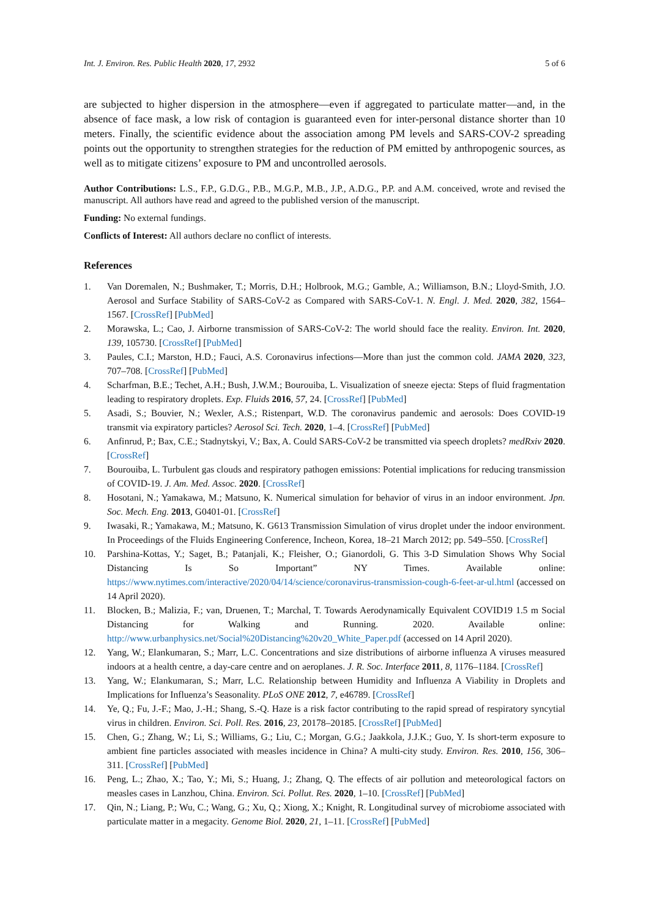Int. J. Environ. Res. Public Health 2020, 17, 2932 5 of 6
are subjected to higher dispersion in the atmosphere—even if aggregated to particulate matter—and, in the absence of face mask, a low risk of contagion is guaranteed even for inter-personal distance shorter than 10 meters. Finally, the scientific evidence about the association among PM levels and SARS-COV-2 spreading points out the opportunity to strengthen strategies for the reduction of PM emitted by anthropogenic sources, as well as to mitigate citizens’ exposure to PM and uncontrolled aerosols.
Author Contributions: L.S., F.P., G.D.G., P.B., M.G.P., M.B., J.P., A.D.G., P.P. and A.M. conceived, wrote and revised the manuscript. All authors have read and agreed to the published version of the manuscript.
Funding: No external fundings.
Conflicts of Interest: All authors declare no conflict of interests.
References
1. Van Doremalen, N.; Bushmaker, T.; Morris, D.H.; Holbrook, M.G.; Gamble, A.; Williamson, B.N.; Lloyd-Smith, J.O. Aerosol and Surface Stability of SARS-CoV-2 as Compared with SARS-CoV-1. N. Engl. J. Med. 2020, 382, 1564–1567. [CrossRef] [PubMed]
2. Morawska, L.; Cao, J. Airborne transmission of SARS-CoV-2: The world should face the reality. Environ. Int. 2020, 139, 105730. [CrossRef] [PubMed]
3. Paules, C.I.; Marston, H.D.; Fauci, A.S. Coronavirus infections—More than just the common cold. JAMA 2020, 323, 707–708. [CrossRef] [PubMed]
4. Scharfman, B.E.; Techet, A.H.; Bush, J.W.M.; Bourouiba, L. Visualization of sneeze ejecta: Steps of fluid fragmentation leading to respiratory droplets. Exp. Fluids 2016, 57, 24. [CrossRef] [PubMed]
5. Asadi, S.; Bouvier, N.; Wexler, A.S.; Ristenpart, W.D. The coronavirus pandemic and aerosols: Does COVID-19 transmit via expiratory particles? Aerosol Sci. Tech. 2020, 1–4. [CrossRef] [PubMed]
6. Anfinrud, P.; Bax, C.E.; Stadnytskyi, V.; Bax, A. Could SARS-CoV-2 be transmitted via speech droplets? medRxiv 2020. [CrossRef]
7. Bourouiba, L. Turbulent gas clouds and respiratory pathogen emissions: Potential implications for reducing transmission of COVID-19. J. Am. Med. Assoc. 2020. [CrossRef]
8. Hosotani, N.; Yamakawa, M.; Matsuno, K. Numerical simulation for behavior of virus in an indoor environment. Jpn. Soc. Mech. Eng. 2013, G0401-01. [CrossRef]
9. Iwasaki, R.; Yamakawa, M.; Matsuno, K. G613 Transmission Simulation of virus droplet under the indoor environment. In Proceedings of the Fluids Engineering Conference, Incheon, Korea, 18–21 March 2012; pp. 549–550. [CrossRef]
10. Parshina-Kottas, Y.; Saget, B.; Patanjali, K.; Fleisher, O.; Gianordoli, G. This 3-D Simulation Shows Why Social Distancing Is So Important” NY Times. Available online: https://www.nytimes.com/interactive/2020/04/14/science/coronavirus-transmission-cough-6-feet-ar-ul.html (accessed on 14 April 2020).
11. Blocken, B.; Malizia, F.; van, Druenen, T.; Marchal, T. Towards Aerodynamically Equivalent COVID19 1.5 m Social Distancing for Walking and Running. 2020. Available online: http://www.urbanphysics.net/Social%20Distancing%20v20_White_Paper.pdf (accessed on 14 April 2020).
12. Yang, W.; Elankumaran, S.; Marr, L.C. Concentrations and size distributions of airborne influenza A viruses measured indoors at a health centre, a day-care centre and on aeroplanes. J. R. Soc. Interface 2011, 8, 1176–1184. [CrossRef]
13. Yang, W.; Elankumaran, S.; Marr, L.C. Relationship between Humidity and Influenza A Viability in Droplets and Implications for Influenza’s Seasonality. PLoS ONE 2012, 7, e46789. [CrossRef]
14. Ye, Q.; Fu, J.-F.; Mao, J.-H.; Shang, S.-Q. Haze is a risk factor contributing to the rapid spread of respiratory syncytial virus in children. Environ. Sci. Poll. Res. 2016, 23, 20178–20185. [CrossRef] [PubMed]
15. Chen, G.; Zhang, W.; Li, S.; Williams, G.; Liu, C.; Morgan, G.G.; Jaakkola, J.J.K.; Guo, Y. Is short-term exposure to ambient fine particles associated with measles incidence in China? A multi-city study. Environ. Res. 2010, 156, 306–311. [CrossRef] [PubMed]
16. Peng, L.; Zhao, X.; Tao, Y.; Mi, S.; Huang, J.; Zhang, Q. The effects of air pollution and meteorological factors on measles cases in Lanzhou, China. Environ. Sci. Pollut. Res. 2020, 1–10. [CrossRef] [PubMed]
17. Qin, N.; Liang, P.; Wu, C.; Wang, G.; Xu, Q.; Xiong, X.; Knight, R. Longitudinal survey of microbiome associated with particulate matter in a megacity. Genome Biol. 2020, 21, 1–11. [CrossRef] [PubMed]